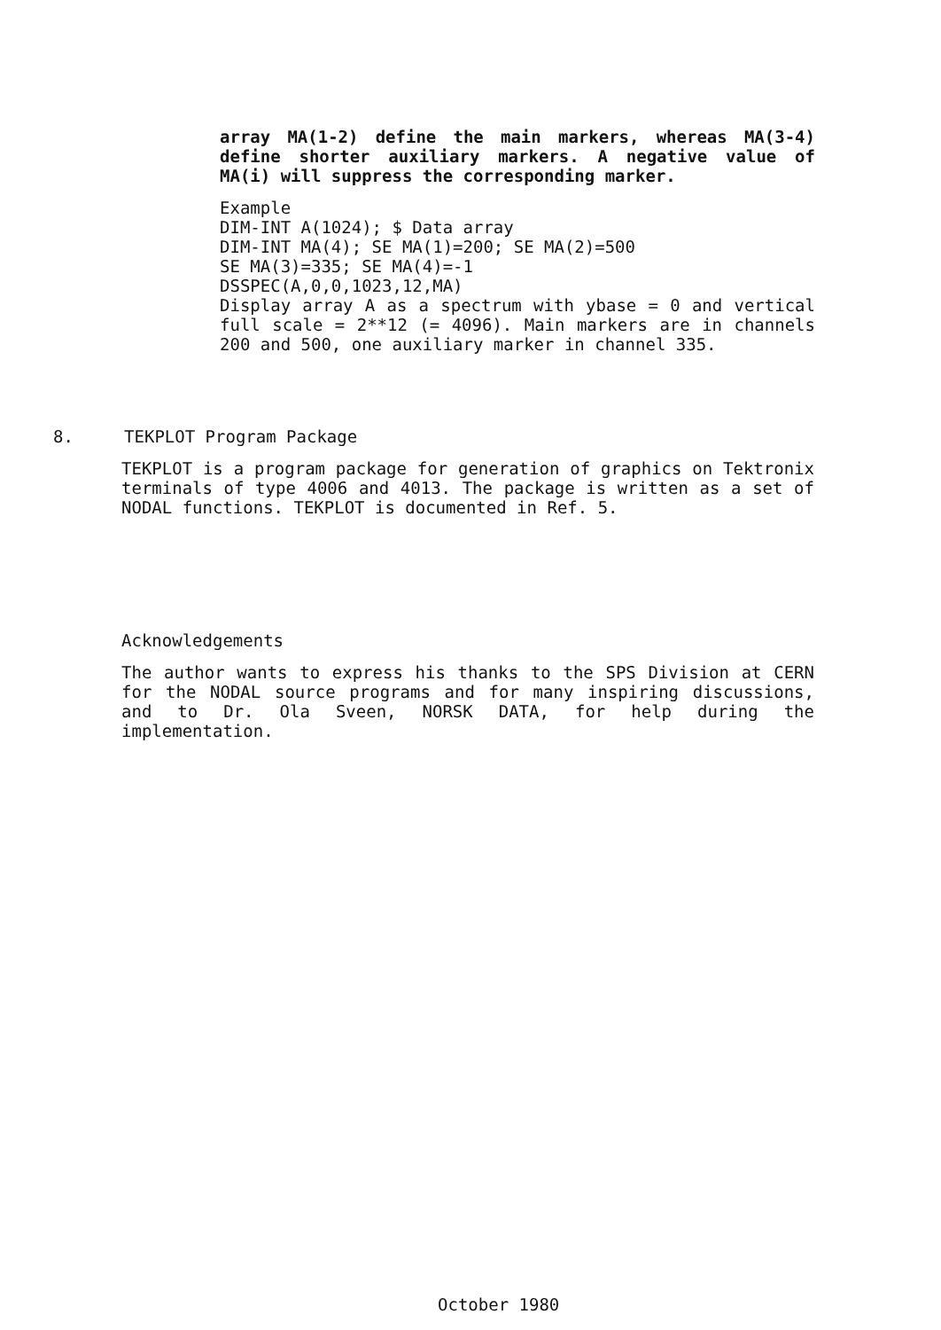array MA(1-2) define the main markers, whereas MA(3-4) define shorter auxiliary markers. A negative value of MA(i) will suppress the corresponding marker.
Example
DIM-INT A(1024); $ Data array
DIM-INT MA(4); SE MA(1)=200; SE MA(2)=500
SE MA(3)=335; SE MA(4)=-1
DSSPEC(A,0,0,1023,12,MA)
Display array A as a spectrum with ybase = 0 and vertical full scale = 2**12 (= 4096). Main markers are in channels 200 and 500, one auxiliary marker in channel 335.
8. TEKPLOT Program Package
TEKPLOT is a program package for generation of graphics on Tektronix terminals of type 4006 and 4013. The package is written as a set of NODAL functions. TEKPLOT is documented in Ref. 5.
Acknowledgements
The author wants to express his thanks to the SPS Division at CERN for the NODAL source programs and for many inspiring discussions, and to Dr. Ola Sveen, NORSK DATA, for help during the implementation.
October 1980